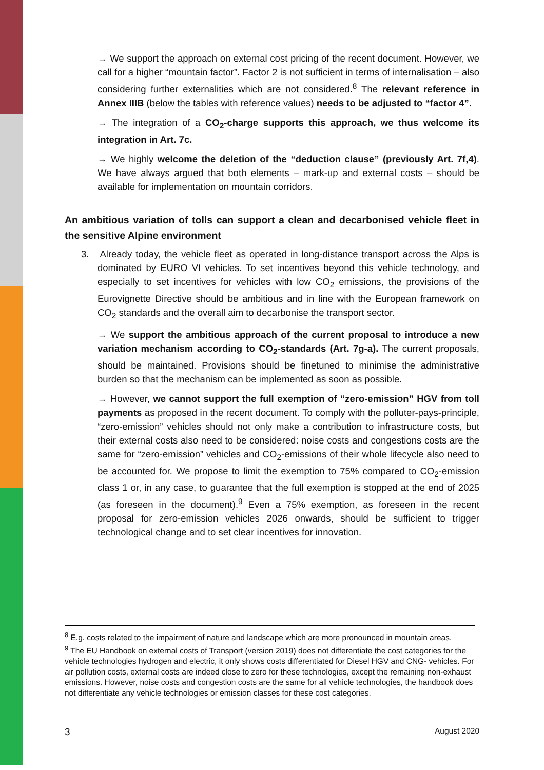→ We support the approach on external cost pricing of the recent document. However, we call for a higher “mountain factor”. Factor 2 is not sufficient in terms of internalisation – also considering further externalities which are not considered.<sup>8</sup> The relevant reference in Annex IIIB (below the tables with reference values) needs to be adjusted to “factor 4”.
→ The integration of a CO<sub>2</sub>-charge supports this approach, we thus welcome its integration in Art. 7c.
→ We highly welcome the deletion of the “deduction clause” (previously Art. 7f,4). We have always argued that both elements – mark-up and external costs – should be available for implementation on mountain corridors.
An ambitious variation of tolls can support a clean and decarbonised vehicle fleet in the sensitive Alpine environment
3. Already today, the vehicle fleet as operated in long-distance transport across the Alps is dominated by EURO VI vehicles. To set incentives beyond this vehicle technology, and especially to set incentives for vehicles with low CO<sub>2</sub> emissions, the provisions of the Eurovignette Directive should be ambitious and in line with the European framework on CO<sub>2</sub> standards and the overall aim to decarbonise the transport sector.
→ We support the ambitious approach of the current proposal to introduce a new variation mechanism according to CO<sub>2</sub>-standards (Art. 7g-a). The current proposals, should be maintained. Provisions should be finetuned to minimise the administrative burden so that the mechanism can be implemented as soon as possible.
→ However, we cannot support the full exemption of “zero-emission” HGV from toll payments as proposed in the recent document. To comply with the polluter-pays-principle, “zero-emission” vehicles should not only make a contribution to infrastructure costs, but their external costs also need to be considered: noise costs and congestions costs are the same for “zero-emission” vehicles and CO<sub>2</sub>-emissions of their whole lifecycle also need to be accounted for. We propose to limit the exemption to 75% compared to CO<sub>2</sub>-emission class 1 or, in any case, to guarantee that the full exemption is stopped at the end of 2025 (as foreseen in the document).<sup>9</sup> Even a 75% exemption, as foreseen in the recent proposal for zero-emission vehicles 2026 onwards, should be sufficient to trigger technological change and to set clear incentives for innovation.
<sup>8</sup> E.g. costs related to the impairment of nature and landscape which are more pronounced in mountain areas.
<sup>9</sup> The EU Handbook on external costs of Transport (version 2019) does not differentiate the cost categories for the vehicle technologies hydrogen and electric, it only shows costs differentiated for Diesel HGV and CNG- vehicles. For air pollution costs, external costs are indeed close to zero for these technologies, except the remaining non-exhaust emissions. However, noise costs and congestion costs are the same for all vehicle technologies, the handbook does not differentiate any vehicle technologies or emission classes for these cost categories.
3 August 2020